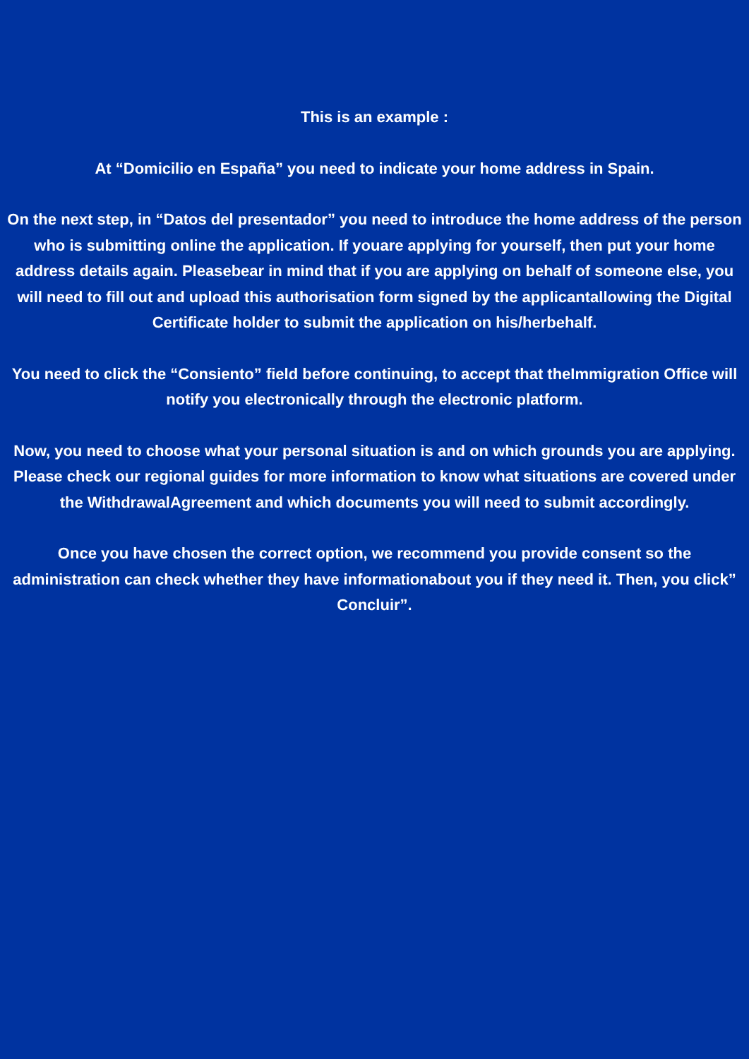This is an example :
At “Domicilio en España” you need to indicate your home address in Spain.
On the next step, in “Datos del presentador” you need to introduce the home address of the person who is submitting online the application. If youare applying for yourself, then put your home address details again. Pleasebear in mind that if you are applying on behalf of someone else, you will need to fill out and upload this authorisation form signed by the applicantallowing the Digital Certificate holder to submit the application on his/herbehalf.
You need to click the “Consiento” field before continuing, to accept that theImmigration Office will notify you electronically through the electronic platform.
Now, you need to choose what your personal situation is and on which grounds you are applying. Please check our regional guides for more information to know what situations are covered under the WithdrawalAgreement and which documents you will need to submit accordingly.
Once you have chosen the correct option, we recommend you provide consent so the administration can check whether they have informationabout you if they need it. Then, you click” Concluir”.